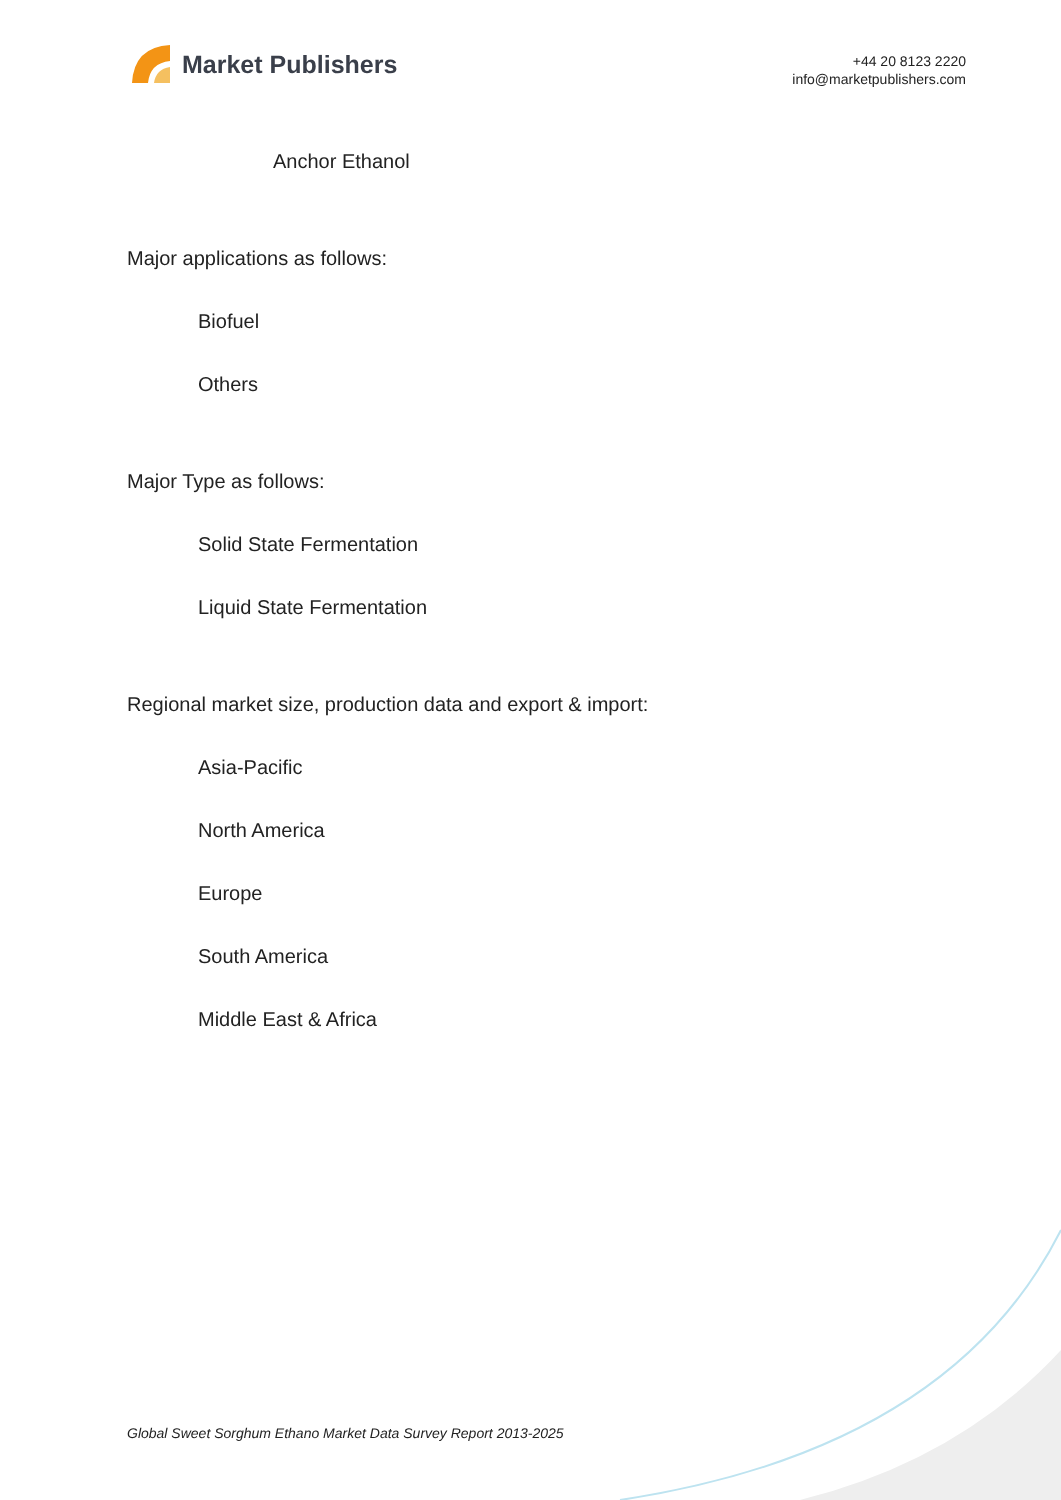Market Publishers
+44 20 8123 2220
info@marketpublishers.com
Anchor Ethanol
Major applications as follows:
Biofuel
Others
Major Type as follows:
Solid State Fermentation
Liquid State Fermentation
Regional market size, production data and export & import:
Asia-Pacific
North America
Europe
South America
Middle East & Africa
Global Sweet Sorghum Ethano Market Data Survey Report 2013-2025